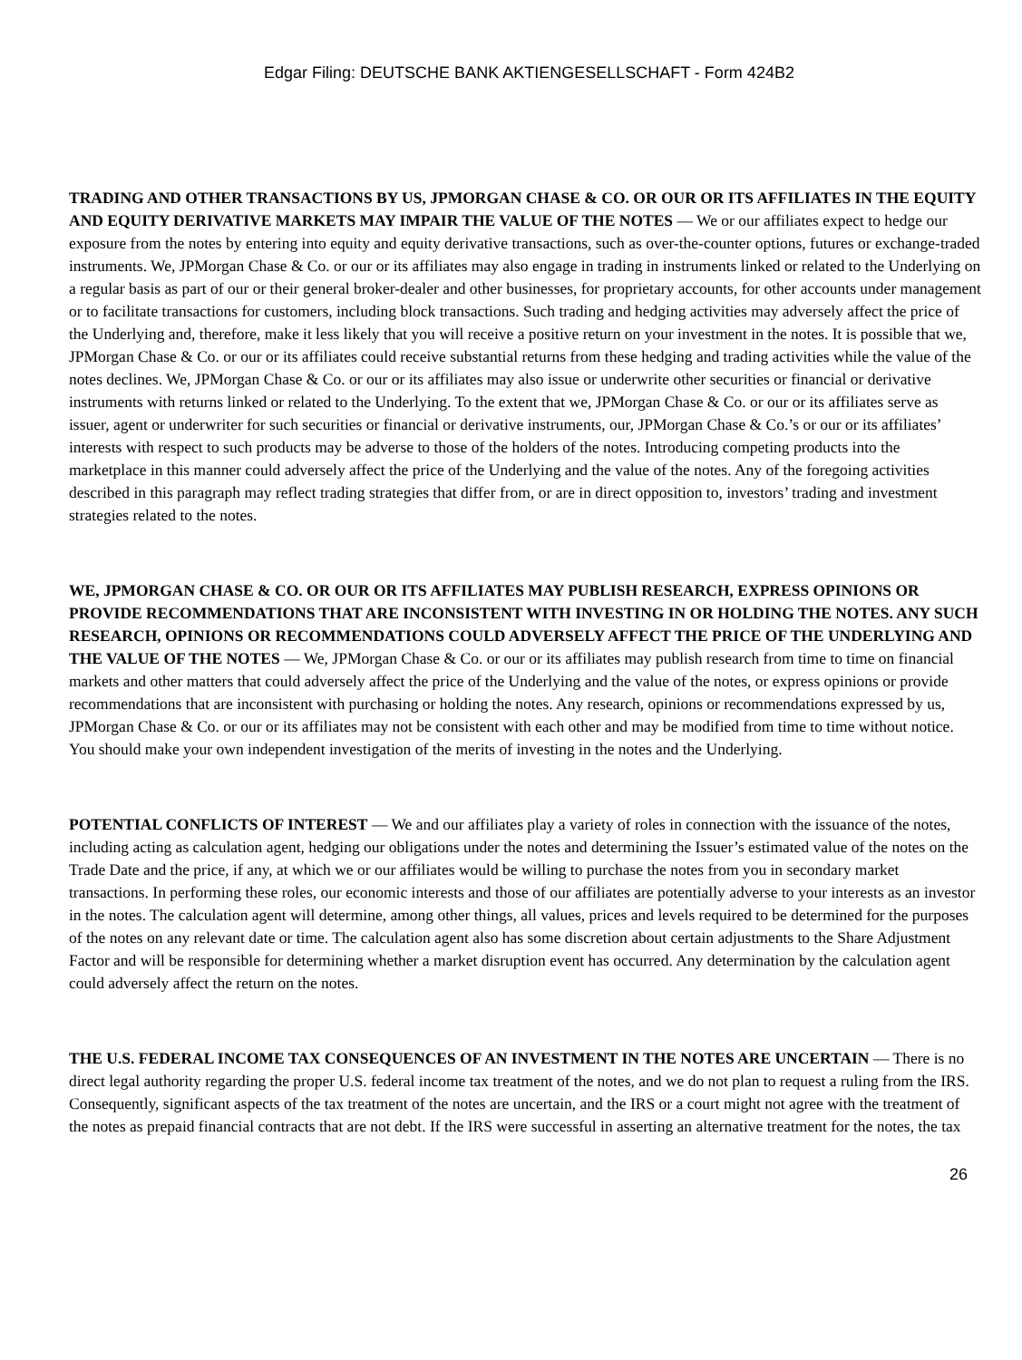Edgar Filing: DEUTSCHE BANK AKTIENGESELLSCHAFT - Form 424B2
TRADING AND OTHER TRANSACTIONS BY US, JPMORGAN CHASE & CO. OR OUR OR ITS AFFILIATES IN THE EQUITY AND EQUITY DERIVATIVE MARKETS MAY IMPAIR THE VALUE OF THE NOTES — We or our affiliates expect to hedge our exposure from the notes by entering into equity and equity derivative transactions, such as over-the-counter options, futures or exchange-traded instruments. We, JPMorgan Chase & Co. or our or its affiliates may also engage in trading in instruments linked or related to the Underlying on a regular basis as part of our or their general broker-dealer and other businesses, for proprietary accounts, for other accounts under management or to facilitate transactions for customers, including block transactions. Such trading and hedging activities may adversely affect the price of the Underlying and, therefore, make it less likely that you will receive a positive return on your investment in the notes. It is possible that we, JPMorgan Chase & Co. or our or its affiliates could receive substantial returns from these hedging and trading activities while the value of the notes declines. We, JPMorgan Chase & Co. or our or its affiliates may also issue or underwrite other securities or financial or derivative instruments with returns linked or related to the Underlying. To the extent that we, JPMorgan Chase & Co. or our or its affiliates serve as issuer, agent or underwriter for such securities or financial or derivative instruments, our, JPMorgan Chase & Co.’s or our or its affiliates’ interests with respect to such products may be adverse to those of the holders of the notes. Introducing competing products into the marketplace in this manner could adversely affect the price of the Underlying and the value of the notes. Any of the foregoing activities described in this paragraph may reflect trading strategies that differ from, or are in direct opposition to, investors’ trading and investment strategies related to the notes.
WE, JPMORGAN CHASE & CO. OR OUR OR ITS AFFILIATES MAY PUBLISH RESEARCH, EXPRESS OPINIONS OR PROVIDE RECOMMENDATIONS THAT ARE INCONSISTENT WITH INVESTING IN OR HOLDING THE NOTES. ANY SUCH RESEARCH, OPINIONS OR RECOMMENDATIONS COULD ADVERSELY AFFECT THE PRICE OF THE UNDERLYING AND THE VALUE OF THE NOTES — We, JPMorgan Chase & Co. or our or its affiliates may publish research from time to time on financial markets and other matters that could adversely affect the price of the Underlying and the value of the notes, or express opinions or provide recommendations that are inconsistent with purchasing or holding the notes. Any research, opinions or recommendations expressed by us, JPMorgan Chase & Co. or our or its affiliates may not be consistent with each other and may be modified from time to time without notice. You should make your own independent investigation of the merits of investing in the notes and the Underlying.
POTENTIAL CONFLICTS OF INTEREST — We and our affiliates play a variety of roles in connection with the issuance of the notes, including acting as calculation agent, hedging our obligations under the notes and determining the Issuer’s estimated value of the notes on the Trade Date and the price, if any, at which we or our affiliates would be willing to purchase the notes from you in secondary market transactions. In performing these roles, our economic interests and those of our affiliates are potentially adverse to your interests as an investor in the notes. The calculation agent will determine, among other things, all values, prices and levels required to be determined for the purposes of the notes on any relevant date or time. The calculation agent also has some discretion about certain adjustments to the Share Adjustment Factor and will be responsible for determining whether a market disruption event has occurred. Any determination by the calculation agent could adversely affect the return on the notes.
THE U.S. FEDERAL INCOME TAX CONSEQUENCES OF AN INVESTMENT IN THE NOTES ARE UNCERTAIN — There is no direct legal authority regarding the proper U.S. federal income tax treatment of the notes, and we do not plan to request a ruling from the IRS. Consequently, significant aspects of the tax treatment of the notes are uncertain, and the IRS or a court might not agree with the treatment of the notes as prepaid financial contracts that are not debt. If the IRS were successful in asserting an alternative treatment for the notes, the tax
26